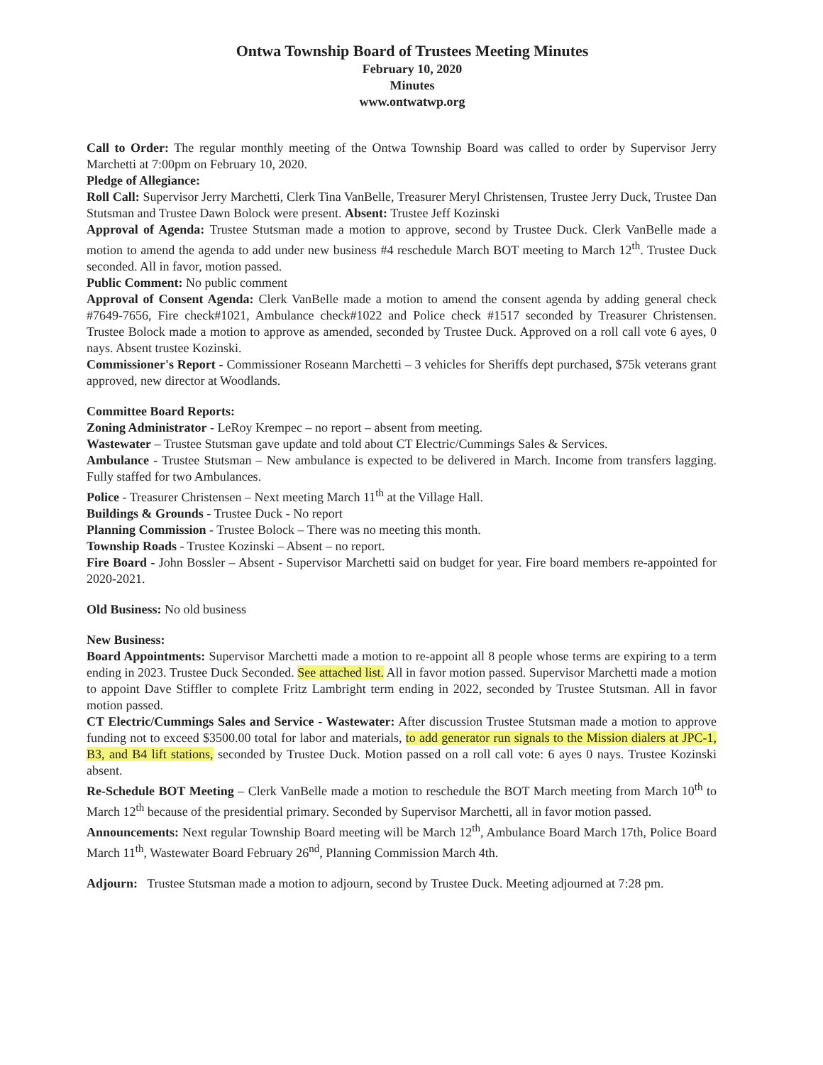Ontwa Township Board of Trustees Meeting Minutes
February 10, 2020
Minutes
www.ontwatwp.org
Call to Order: The regular monthly meeting of the Ontwa Township Board was called to order by Supervisor Jerry Marchetti at 7:00pm on February 10, 2020.
Pledge of Allegiance:
Roll Call: Supervisor Jerry Marchetti, Clerk Tina VanBelle, Treasurer Meryl Christensen, Trustee Jerry Duck, Trustee Dan Stutsman and Trustee Dawn Bolock were present. Absent: Trustee Jeff Kozinski
Approval of Agenda: Trustee Stutsman made a motion to approve, second by Trustee Duck. Clerk VanBelle made a motion to amend the agenda to add under new business #4 reschedule March BOT meeting to March 12<sup>th</sup>. Trustee Duck seconded. All in favor, motion passed.
Public Comment: No public comment
Approval of Consent Agenda: Clerk VanBelle made a motion to amend the consent agenda by adding general check #7649-7656, Fire check#1021, Ambulance check#1022 and Police check #1517 seconded by Treasurer Christensen. Trustee Bolock made a motion to approve as amended, seconded by Trustee Duck. Approved on a roll call vote 6 ayes, 0 nays. Absent trustee Kozinski.
Commissioner's Report - Commissioner Roseann Marchetti – 3 vehicles for Sheriffs dept purchased, $75k veterans grant approved, new director at Woodlands.
Committee Board Reports:
Zoning Administrator - LeRoy Krempec – no report – absent from meeting.
Wastewater – Trustee Stutsman gave update and told about CT Electric/Cummings Sales & Services.
Ambulance - Trustee Stutsman – New ambulance is expected to be delivered in March. Income from transfers lagging. Fully staffed for two Ambulances.
Police - Treasurer Christensen – Next meeting March 11<sup>th</sup> at the Village Hall.
Buildings & Grounds - Trustee Duck - No report
Planning Commission - Trustee Bolock – There was no meeting this month.
Township Roads - Trustee Kozinski – Absent – no report.
Fire Board - John Bossler – Absent - Supervisor Marchetti said on budget for year. Fire board members re-appointed for 2020-2021.
Old Business: No old business
New Business:
Board Appointments: Supervisor Marchetti made a motion to re-appoint all 8 people whose terms are expiring to a term ending in 2023. Trustee Duck Seconded. See attached list. All in favor motion passed. Supervisor Marchetti made a motion to appoint Dave Stiffler to complete Fritz Lambright term ending in 2022, seconded by Trustee Stutsman. All in favor motion passed.
CT Electric/Cummings Sales and Service - Wastewater: After discussion Trustee Stutsman made a motion to approve funding not to exceed $3500.00 total for labor and materials, to add generator run signals to the Mission dialers at JPC-1, B3, and B4 lift stations, seconded by Trustee Duck. Motion passed on a roll call vote: 6 ayes 0 nays. Trustee Kozinski absent.
Re-Schedule BOT Meeting – Clerk VanBelle made a motion to reschedule the BOT March meeting from March 10<sup>th</sup> to March 12<sup>th</sup> because of the presidential primary. Seconded by Supervisor Marchetti, all in favor motion passed.
Announcements: Next regular Township Board meeting will be March 12<sup>th</sup>, Ambulance Board March 17th, Police Board March 11<sup>th</sup>, Wastewater Board February 26<sup>nd</sup>, Planning Commission March 4th.
Adjourn: Trustee Stutsman made a motion to adjourn, second by Trustee Duck. Meeting adjourned at 7:28 pm.